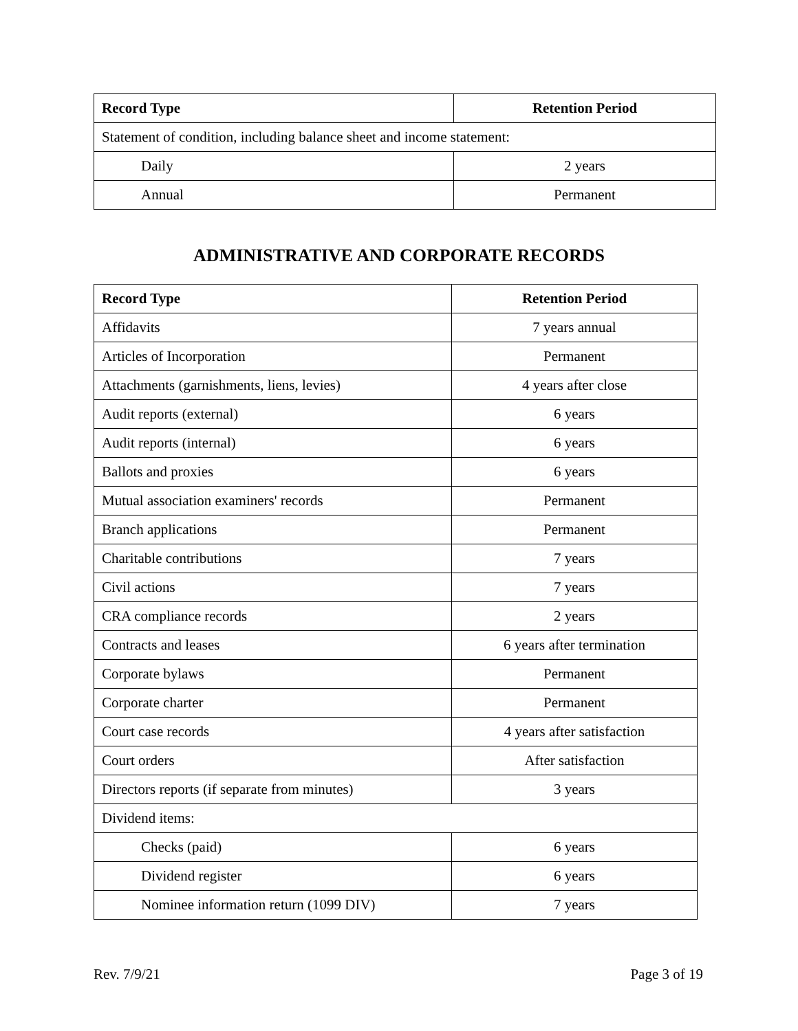| Record Type | Retention Period |
| --- | --- |
| Statement of condition, including balance sheet and income statement: | |
| Daily | 2 years |
| Annual | Permanent |
ADMINISTRATIVE AND CORPORATE RECORDS
| Record Type | Retention Period |
| --- | --- |
| Affidavits | 7 years annual |
| Articles of Incorporation | Permanent |
| Attachments (garnishments, liens, levies) | 4 years after close |
| Audit reports (external) | 6 years |
| Audit reports (internal) | 6 years |
| Ballots and proxies | 6 years |
| Mutual association examiners' records | Permanent |
| Branch applications | Permanent |
| Charitable contributions | 7 years |
| Civil actions | 7 years |
| CRA compliance records | 2 years |
| Contracts and leases | 6 years after termination |
| Corporate bylaws | Permanent |
| Corporate charter | Permanent |
| Court case records | 4 years after satisfaction |
| Court orders | After satisfaction |
| Directors reports (if separate from minutes) | 3 years |
| Dividend items: | |
| Checks (paid) | 6 years |
| Dividend register | 6 years |
| Nominee information return (1099 DIV) | 7 years |
Rev. 7/9/21 Page 3 of 19